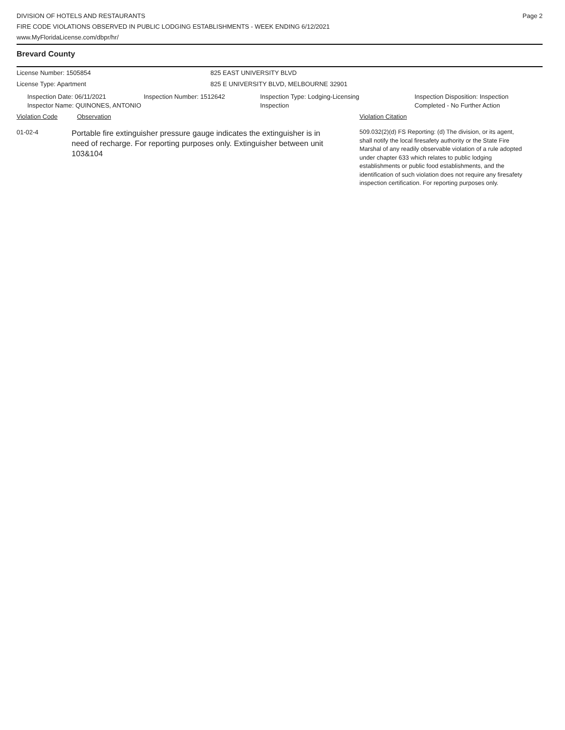DIVISION OF HOTELS AND RESTAURANTS
FIRE CODE VIOLATIONS OBSERVED IN PUBLIC LODGING ESTABLISHMENTS - WEEK ENDING 6/12/2021
www.MyFloridaLicense.com/dbpr/hr/
Page 2
Brevard County
License Number: 1505854 825 EAST UNIVERSITY BLVD
License Type: Apartment 825 E UNIVERSITY BLVD, MELBOURNE 32901
Inspection Date: 06/11/2021
Inspector Name: QUINONES, ANTONIO
Inspection Number: 1512642 Inspection Type: Lodging-Licensing
Inspection
Inspection Disposition: Inspection
Completed - No Further Action
Violation Code Observation Violation Citation
01-02-4
Portable fire extinguisher pressure gauge indicates the extinguisher is in need of recharge. For reporting purposes only. Extinguisher between unit 103&104
509.032(2)(d) FS Reporting: (d) The division, or its agent, shall notify the local firesafety authority or the State Fire Marshal of any readily observable violation of a rule adopted under chapter 633 which relates to public lodging establishments or public food establishments, and the identification of such violation does not require any firesafety inspection certification. For reporting purposes only.